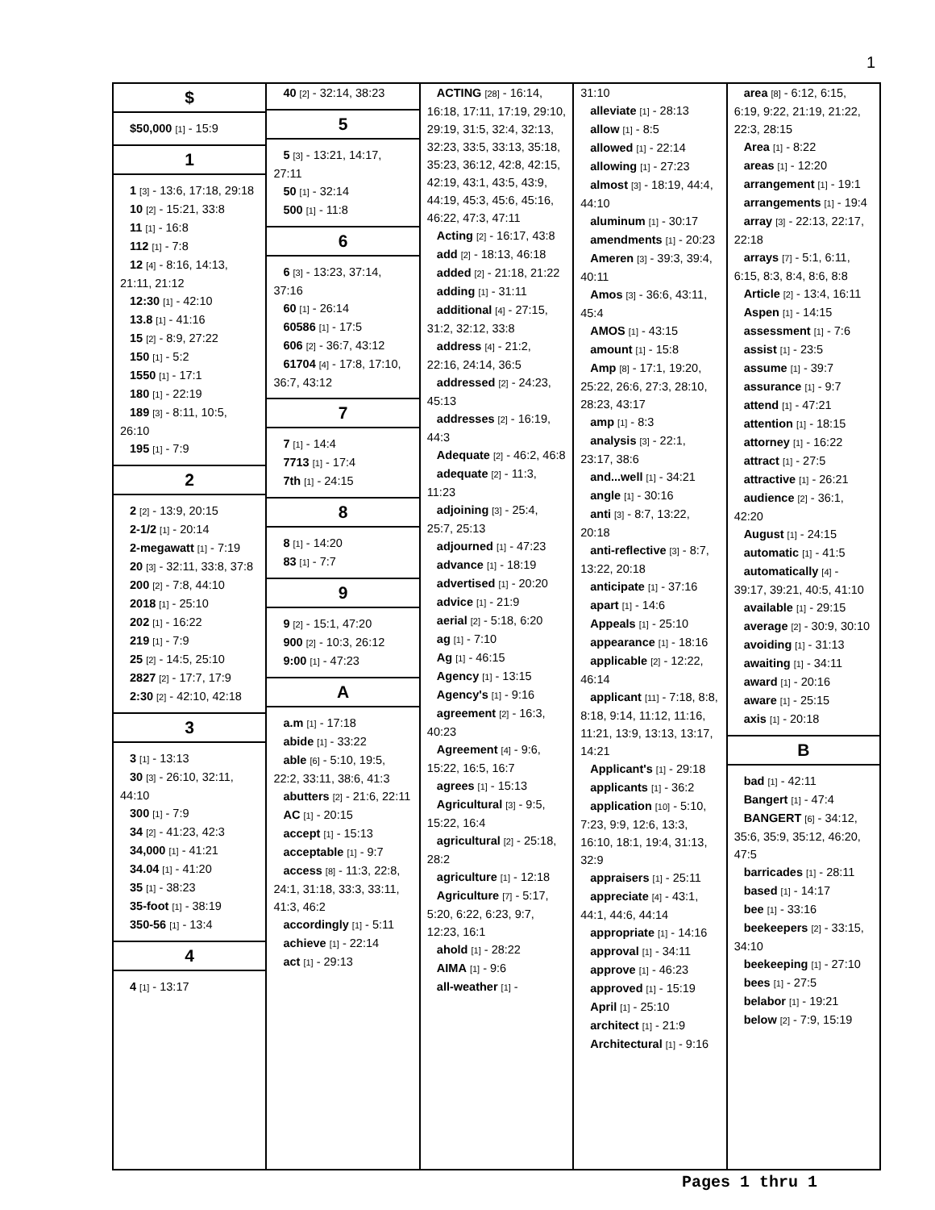1
$
$50,000 [1] - 15:9
1
1 [3] - 13:6, 17:18, 29:18
10 [2] - 15:21, 33:8
11 [1] - 16:8
112 [1] - 7:8
12 [4] - 8:16, 14:13, 21:11, 21:12
12:30 [1] - 42:10
13.8 [1] - 41:16
15 [2] - 8:9, 27:22
150 [1] - 5:2
1550 [1] - 17:1
180 [1] - 22:19
189 [3] - 8:11, 10:5, 26:10
195 [1] - 7:9
2
2 [2] - 13:9, 20:15
2-1/2 [1] - 20:14
2-megawatt [1] - 7:19
20 [3] - 32:11, 33:8, 37:8
200 [2] - 7:8, 44:10
2018 [1] - 25:10
202 [1] - 16:22
219 [1] - 7:9
25 [2] - 14:5, 25:10
2827 [2] - 17:7, 17:9
2:30 [2] - 42:10, 42:18
3
3 [1] - 13:13
30 [3] - 26:10, 32:11, 44:10
300 [1] - 7:9
34 [2] - 41:23, 42:3
34,000 [1] - 41:21
34.04 [1] - 41:20
35 [1] - 38:23
35-foot [1] - 38:19
350-56 [1] - 13:4
4
4 [1] - 13:17
40 [2] - 32:14, 38:23
5
5 [3] - 13:21, 14:17, 27:11
50 [1] - 32:14
500 [1] - 11:8
6
6 [3] - 13:23, 37:14, 37:16
60 [1] - 26:14
60586 [1] - 17:5
606 [2] - 36:7, 43:12
61704 [4] - 17:8, 17:10, 36:7, 43:12
7
7 [1] - 14:4
7713 [1] - 17:4
7th [1] - 24:15
8
8 [1] - 14:20
83 [1] - 7:7
9
9 [2] - 15:1, 47:20
900 [2] - 10:3, 26:12
9:00 [1] - 47:23
A
a.m [1] - 17:18
abide [1] - 33:22
able [6] - 5:10, 19:5, 22:2, 33:11, 38:6, 41:3
abutters [2] - 21:6, 22:11
AC [1] - 20:15
accept [1] - 15:13
acceptable [1] - 9:7
access [8] - 11:3, 22:8, 24:1, 31:18, 33:3, 33:11, 41:3, 46:2
accordingly [1] - 5:11
achieve [1] - 22:14
act [1] - 29:13
ACTING [28] - 16:14, 16:18, 17:11, 17:19, 29:10, 29:19, 31:5, 32:4, 32:13, 32:23, 33:5, 33:13, 35:18, 35:23, 36:12, 42:8, 42:15, 42:19, 43:1, 43:5, 43:9, 44:19, 45:3, 45:6, 45:16, 46:22, 47:3, 47:11
Acting [2] - 16:17, 43:8
add [2] - 18:13, 46:18
added [2] - 21:18, 21:22
adding [1] - 31:11
additional [4] - 27:15, 31:2, 32:12, 33:8
address [4] - 21:2, 22:16, 24:14, 36:5
addressed [2] - 24:23, 45:13
addresses [2] - 16:19, 44:3
Adequate [2] - 46:2, 46:8
adequate [2] - 11:3, 11:23
adjoining [3] - 25:4, 25:7, 25:13
adjourned [1] - 47:23
advance [1] - 18:19
advertised [1] - 20:20
advice [1] - 21:9
aerial [2] - 5:18, 6:20
ag [1] - 7:10
Ag [1] - 46:15
Agency [1] - 13:15
Agency's [1] - 9:16
agreement [2] - 16:3, 40:23
Agreement [4] - 9:6, 15:22, 16:5, 16:7
agrees [1] - 15:13
Agricultural [3] - 9:5, 15:22, 16:4
agricultural [2] - 25:18, 28:2
agriculture [1] - 12:18
Agriculture [7] - 5:17, 5:20, 6:22, 6:23, 9:7, 12:23, 16:1
ahold [1] - 28:22
AIMA [1] - 9:6
all-weather [1] -
31:10
alleviate [1] - 28:13
allow [1] - 8:5
allowed [1] - 22:14
allowing [1] - 27:23
almost [3] - 18:19, 44:4, 44:10
aluminum [1] - 30:17
amendments [1] - 20:23
Ameren [3] - 39:3, 39:4, 40:11
Amos [3] - 36:6, 43:11, 45:4
AMOS [1] - 43:15
amount [1] - 15:8
Amp [8] - 17:1, 19:20, 25:22, 26:6, 27:3, 28:10, 28:23, 43:17
amp [1] - 8:3
analysis [3] - 22:1, 23:17, 38:6
and...well [1] - 34:21
angle [1] - 30:16
anti [3] - 8:7, 13:22, 20:18
anti-reflective [3] - 8:7, 13:22, 20:18
anticipate [1] - 37:16
apart [1] - 14:6
Appeals [1] - 25:10
appearance [1] - 18:16
applicable [2] - 12:22, 46:14
applicant [11] - 7:18, 8:8, 8:18, 9:14, 11:12, 11:16, 11:21, 13:9, 13:13, 13:17, 14:21
Applicant's [1] - 29:18
applicants [1] - 36:2
application [10] - 5:10, 7:23, 9:9, 12:6, 13:3, 16:10, 18:1, 19:4, 31:13, 32:9
appraisers [1] - 25:11
appreciate [4] - 43:1, 44:1, 44:6, 44:14
appropriate [1] - 14:16
approval [1] - 34:11
approve [1] - 46:23
approved [1] - 15:19
April [1] - 25:10
architect [1] - 21:9
Architectural [1] - 9:16
area [8] - 6:12, 6:15, 6:19, 9:22, 21:19, 21:22, 22:3, 28:15
Area [1] - 8:22
areas [1] - 12:20
arrangement [1] - 19:1
arrangements [1] - 19:4
array [3] - 22:13, 22:17, 22:18
arrays [7] - 5:1, 6:11, 6:15, 8:3, 8:4, 8:6, 8:8
Article [2] - 13:4, 16:11
Aspen [1] - 14:15
assessment [1] - 7:6
assist [1] - 23:5
assume [1] - 39:7
assurance [1] - 9:7
attend [1] - 47:21
attention [1] - 18:15
attorney [1] - 16:22
attract [1] - 27:5
attractive [1] - 26:21
audience [2] - 36:1, 42:20
August [1] - 24:15
automatic [1] - 41:5
automatically [4] - 39:17, 39:21, 40:5, 41:10
available [1] - 29:15
average [2] - 30:9, 30:10
avoiding [1] - 31:13
awaiting [1] - 34:11
award [1] - 20:16
aware [1] - 25:15
axis [1] - 20:18
B
bad [1] - 42:11
Bangert [1] - 47:4
BANGERT [6] - 34:12, 35:6, 35:9, 35:12, 46:20, 47:5
barricades [1] - 28:11
based [1] - 14:17
bee [1] - 33:16
beekeepers [2] - 33:15, 34:10
beekeeping [1] - 27:10
bees [1] - 27:5
belabor [1] - 19:21
below [2] - 7:9, 15:19
Pages 1 thru 1